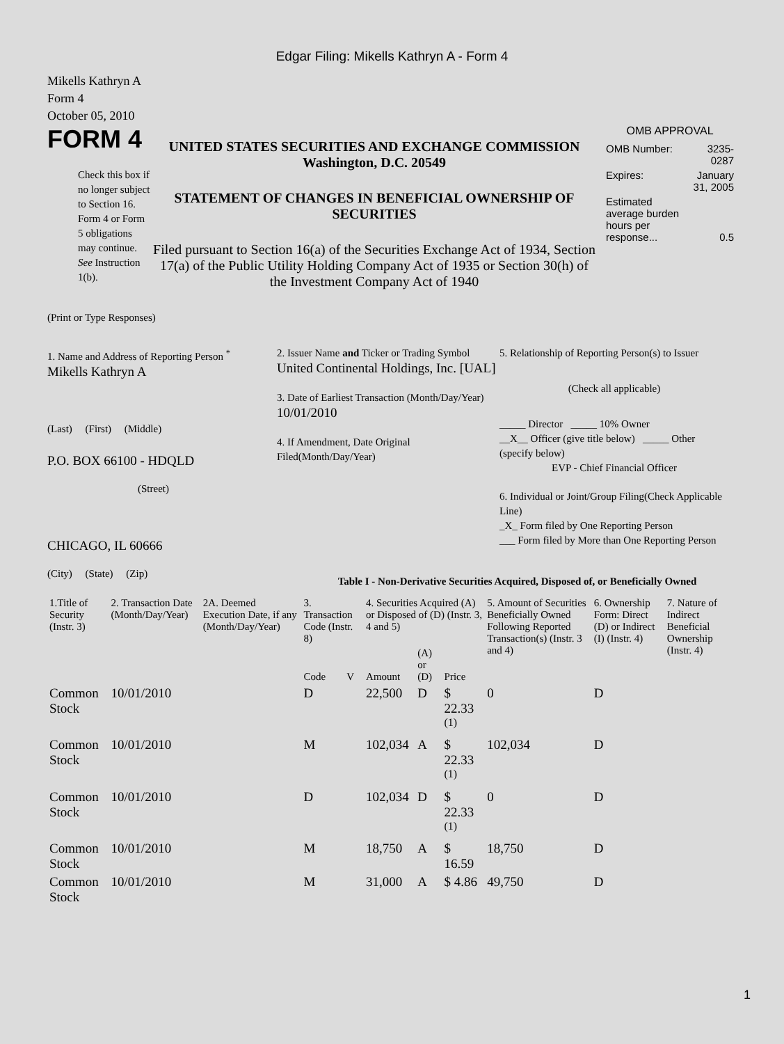Edgar Filing: Mikells Kathryn A - Form 4
Mikells Kathryn A
Form 4
October 05, 2010
FORM 4
Check this box if no longer subject to Section 16. Form 4 or Form 5 obligations may continue. See Instruction 1(b).
UNITED STATES SECURITIES AND EXCHANGE COMMISSION
Washington, D.C. 20549
STATEMENT OF CHANGES IN BENEFICIAL OWNERSHIP OF SECURITIES
Filed pursuant to Section 16(a) of the Securities Exchange Act of 1934, Section 17(a) of the Public Utility Holding Company Act of 1935 or Section 30(h) of the Investment Company Act of 1940
OMB APPROVAL
| OMB Number: | 3235-0287 |
| Expires: | January 31, 2005 |
| Estimated average burden hours per response... | 0.5 |
(Print or Type Responses)
1. Name and Address of Reporting Person <sup>*</sup>
Mikells Kathryn A
(Last) (First) (Middle)
P.O. BOX 66100 - HDQLD
(Street)
CHICAGO, IL 60666
(City) (State) (Zip)
2. Issuer Name and Ticker or Trading Symbol
United Continental Holdings, Inc. [UAL]
3. Date of Earliest Transaction (Month/Day/Year)
10/01/2010
4. If Amendment, Date Original Filed(Month/Day/Year)
5. Relationship of Reporting Person(s) to Issuer
(Check all applicable)
_____ Director _____ 10% Owner
__X__ Officer (give title below) _____ Other (specify below)
EVP - Chief Financial Officer
6. Individual or Joint/Group Filing(Check Applicable Line)
_X_ Form filed by One Reporting Person
___ Form filed by More than One Reporting Person
Table I - Non-Derivative Securities Acquired, Disposed of, or Beneficially Owned
| 1.Title of Security (Instr. 3) | 2. Transaction Date (Month/Day/Year) | 2A. Deemed Execution Date, if any (Month/Day/Year) | 3. Transaction Code (Instr. 8) | | 4. Securities Acquired (A) or Disposed of (D) (Instr. 3, 4 and 5) | | | 5. Amount of Securities Beneficially Owned Following Reported Transaction(s) (Instr. 3 and 4) | 6. Ownership Form: Direct (D) or Indirect (I) (Instr. 4) | 7. Nature of Indirect Beneficial Ownership (Instr. 4) |
| --- | --- | --- | --- | --- | --- | --- | --- | --- | --- | --- |
| | | | Code | V | Amount | (A) or (D) | Price | | | |
| Common Stock | 10/01/2010 | | D | | 22,500 | D | $ 22.33 <sup>(1)</sup> | 0 | D | |
| Common Stock | 10/01/2010 | | M | | 102,034 | A | $ 22.33 <sup>(1)</sup> | 102,034 | D | |
| Common Stock | 10/01/2010 | | D | | 102,034 | D | $ 22.33 <sup>(1)</sup> | 0 | D | |
| Common Stock | 10/01/2010 | | M | | 18,750 | A | $ 16.59 | 18,750 | D | |
| Common Stock | 10/01/2010 | | M | | 31,000 | A | $ 4.86 | 49,750 | D | |
1